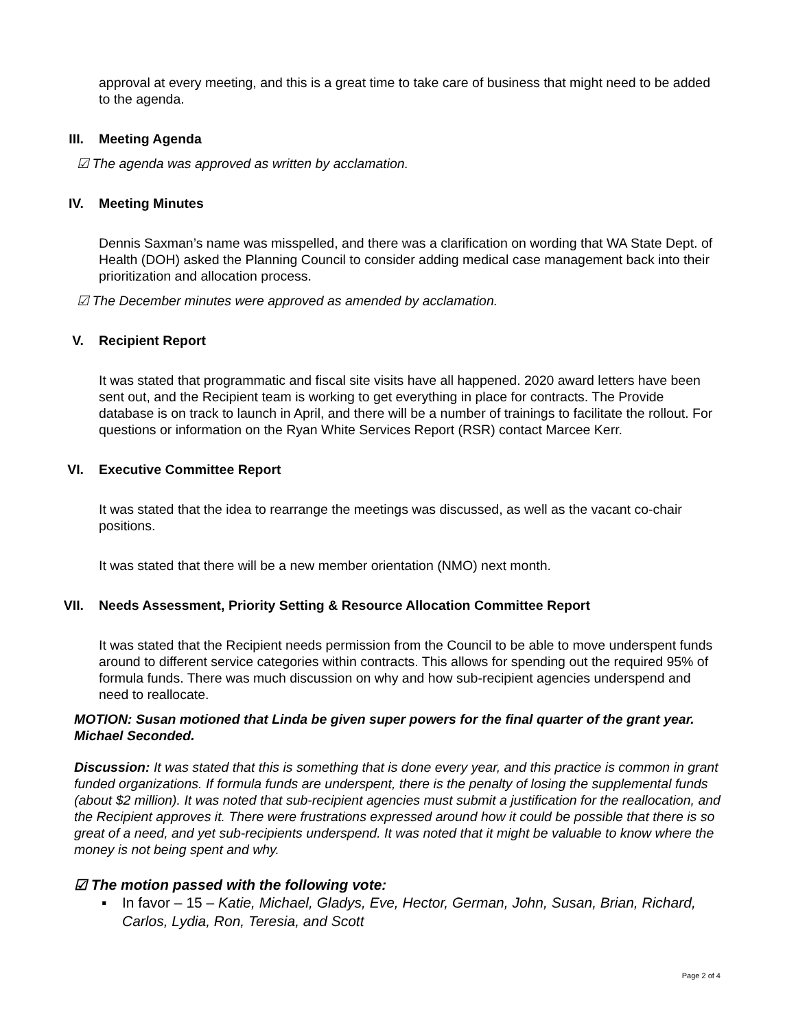approval at every meeting, and this is a great time to take care of business that might need to be added to the agenda.
III. Meeting Agenda
☑ The agenda was approved as written by acclamation.
IV. Meeting Minutes
Dennis Saxman’s name was misspelled, and there was a clarification on wording that WA State Dept. of Health (DOH) asked the Planning Council to consider adding medical case management back into their prioritization and allocation process.
☑ The December minutes were approved as amended by acclamation.
V. Recipient Report
It was stated that programmatic and fiscal site visits have all happened. 2020 award letters have been sent out, and the Recipient team is working to get everything in place for contracts. The Provide database is on track to launch in April, and there will be a number of trainings to facilitate the rollout. For questions or information on the Ryan White Services Report (RSR) contact Marcee Kerr.
VI. Executive Committee Report
It was stated that the idea to rearrange the meetings was discussed, as well as the vacant co-chair positions.
It was stated that there will be a new member orientation (NMO) next month.
VII. Needs Assessment, Priority Setting & Resource Allocation Committee Report
It was stated that the Recipient needs permission from the Council to be able to move underspent funds around to different service categories within contracts. This allows for spending out the required 95% of formula funds. There was much discussion on why and how sub-recipient agencies underspend and need to reallocate.
MOTION: Susan motioned that Linda be given super powers for the final quarter of the grant year. Michael Seconded.
Discussion: It was stated that this is something that is done every year, and this practice is common in grant funded organizations. If formula funds are underspent, there is the penalty of losing the supplemental funds (about $2 million). It was noted that sub-recipient agencies must submit a justification for the reallocation, and the Recipient approves it. There were frustrations expressed around how it could be possible that there is so great of a need, and yet sub-recipients underspend. It was noted that it might be valuable to know where the money is not being spent and why.
☑ The motion passed with the following vote:
▪ In favor – 15 – Katie, Michael, Gladys, Eve, Hector, German, John, Susan, Brian, Richard, Carlos, Lydia, Ron, Teresia, and Scott
Page 2 of 4